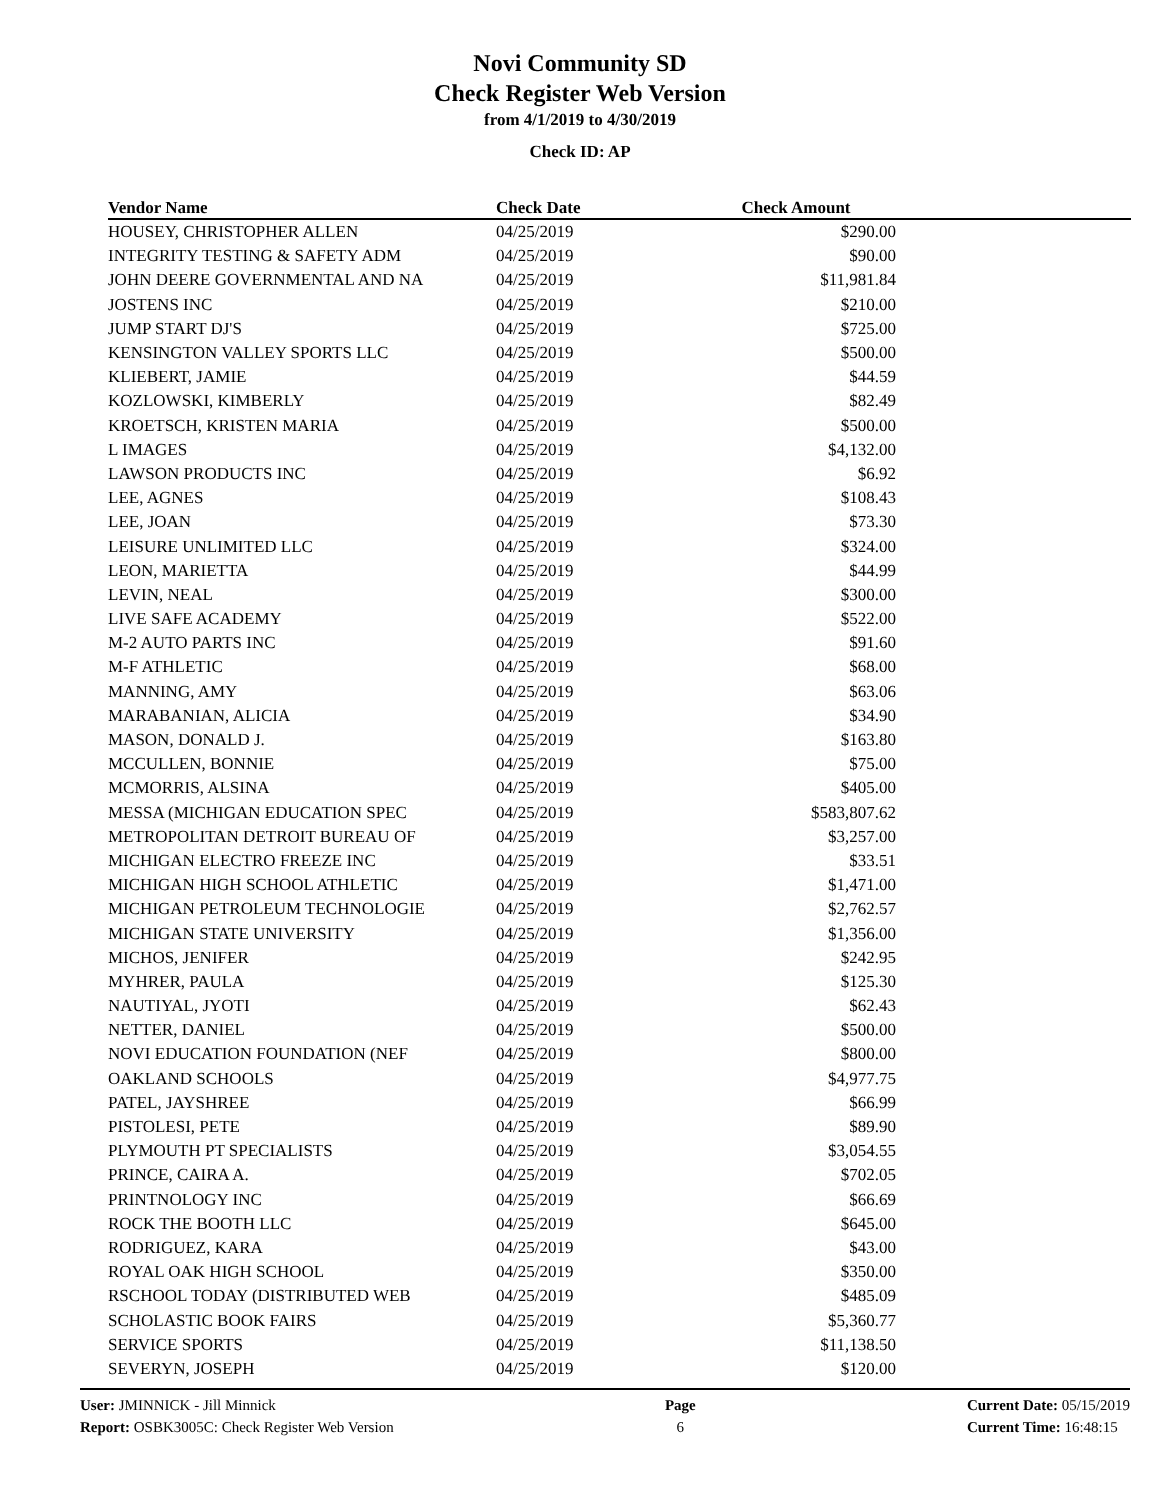Novi Community SD
Check Register Web Version
from 4/1/2019 to 4/30/2019
Check ID: AP
| Vendor Name | Check Date | Check Amount | |
| --- | --- | --- | --- |
| HOUSEY, CHRISTOPHER ALLEN | 04/25/2019 | $290.00 | |
| INTEGRITY TESTING & SAFETY ADM | 04/25/2019 | $90.00 | |
| JOHN DEERE GOVERNMENTAL AND NA | 04/25/2019 | $11,981.84 | |
| JOSTENS INC | 04/25/2019 | $210.00 | |
| JUMP START DJ'S | 04/25/2019 | $725.00 | |
| KENSINGTON VALLEY SPORTS LLC | 04/25/2019 | $500.00 | |
| KLIEBERT, JAMIE | 04/25/2019 | $44.59 | |
| KOZLOWSKI, KIMBERLY | 04/25/2019 | $82.49 | |
| KROETSCH, KRISTEN MARIA | 04/25/2019 | $500.00 | |
| L IMAGES | 04/25/2019 | $4,132.00 | |
| LAWSON PRODUCTS INC | 04/25/2019 | $6.92 | |
| LEE, AGNES | 04/25/2019 | $108.43 | |
| LEE, JOAN | 04/25/2019 | $73.30 | |
| LEISURE UNLIMITED LLC | 04/25/2019 | $324.00 | |
| LEON, MARIETTA | 04/25/2019 | $44.99 | |
| LEVIN, NEAL | 04/25/2019 | $300.00 | |
| LIVE SAFE ACADEMY | 04/25/2019 | $522.00 | |
| M-2 AUTO PARTS INC | 04/25/2019 | $91.60 | |
| M-F ATHLETIC | 04/25/2019 | $68.00 | |
| MANNING, AMY | 04/25/2019 | $63.06 | |
| MARABANIAN, ALICIA | 04/25/2019 | $34.90 | |
| MASON, DONALD J. | 04/25/2019 | $163.80 | |
| MCCULLEN, BONNIE | 04/25/2019 | $75.00 | |
| MCMORRIS, ALSINA | 04/25/2019 | $405.00 | |
| MESSA (MICHIGAN EDUCATION SPEC | 04/25/2019 | $583,807.62 | |
| METROPOLITAN DETROIT BUREAU OF | 04/25/2019 | $3,257.00 | |
| MICHIGAN ELECTRO FREEZE INC | 04/25/2019 | $33.51 | |
| MICHIGAN HIGH SCHOOL ATHLETIC | 04/25/2019 | $1,471.00 | |
| MICHIGAN PETROLEUM TECHNOLOGIE | 04/25/2019 | $2,762.57 | |
| MICHIGAN STATE UNIVERSITY | 04/25/2019 | $1,356.00 | |
| MICHOS, JENIFER | 04/25/2019 | $242.95 | |
| MYHRER, PAULA | 04/25/2019 | $125.30 | |
| NAUTIYAL, JYOTI | 04/25/2019 | $62.43 | |
| NETTER, DANIEL | 04/25/2019 | $500.00 | |
| NOVI EDUCATION FOUNDATION (NEF | 04/25/2019 | $800.00 | |
| OAKLAND SCHOOLS | 04/25/2019 | $4,977.75 | |
| PATEL, JAYSHREE | 04/25/2019 | $66.99 | |
| PISTOLESI, PETE | 04/25/2019 | $89.90 | |
| PLYMOUTH PT SPECIALISTS | 04/25/2019 | $3,054.55 | |
| PRINCE, CAIRA A. | 04/25/2019 | $702.05 | |
| PRINTNOLOGY INC | 04/25/2019 | $66.69 | |
| ROCK THE BOOTH LLC | 04/25/2019 | $645.00 | |
| RODRIGUEZ, KARA | 04/25/2019 | $43.00 | |
| ROYAL OAK HIGH SCHOOL | 04/25/2019 | $350.00 | |
| RSCHOOL TODAY (DISTRIBUTED WEB | 04/25/2019 | $485.09 | |
| SCHOLASTIC BOOK FAIRS | 04/25/2019 | $5,360.77 | |
| SERVICE SPORTS | 04/25/2019 | $11,138.50 | |
| SEVERYN, JOSEPH | 04/25/2019 | $120.00 | |
User: JMINNICK - Jill Minnick
Report: OSBK3005C: Check Register Web Version
Page
6
Current Date: 05/15/2019
Current Time: 16:48:15